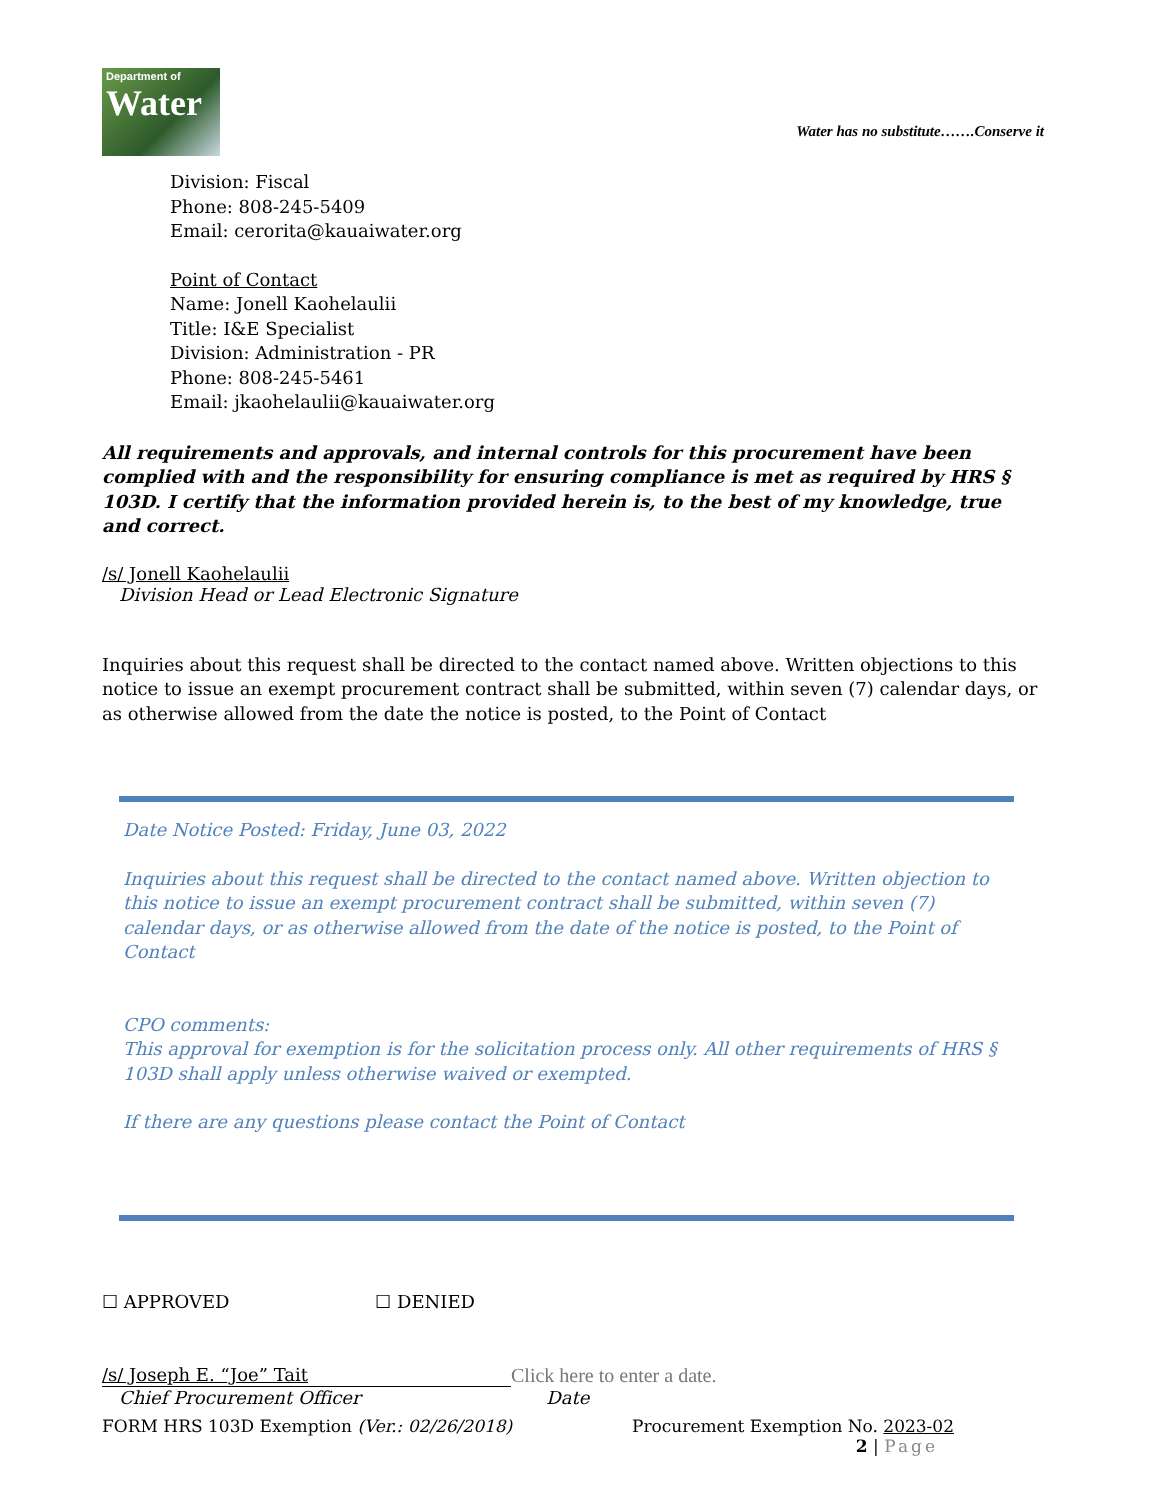Department of
Water
Water has no substitute…….Conserve it
Division: Fiscal
Phone: 808-245-5409
Email: cerorita@kauaiwater.org
Point of Contact
Name: Jonell Kaohelaulii
Title: I&E Specialist
Division: Administration - PR
Phone: 808-245-5461
Email: jkaohelaulii@kauaiwater.org
All requirements and approvals, and internal controls for this procurement have been complied with and the responsibility for ensuring compliance is met as required by HRS § 103D. I certify that the information provided herein is, to the best of my knowledge, true and correct.
/s/ Jonell Kaohelaulii
Division Head or Lead Electronic Signature
Inquiries about this request shall be directed to the contact named above. Written objections to this notice to issue an exempt procurement contract shall be submitted, within seven (7) calendar days, or as otherwise allowed from the date the notice is posted, to the Point of Contact
Date Notice Posted: Friday, June 03, 2022
Inquiries about this request shall be directed to the contact named above. Written objection to this notice to issue an exempt procurement contract shall be submitted, within seven (7) calendar days, or as otherwise allowed from the date of the notice is posted, to the Point of Contact
CPO comments:
This approval for exemption is for the solicitation process only. All other requirements of HRS § 103D shall apply unless otherwise waived or exempted.
If there are any questions please contact the Point of Contact
☐ APPROVED ☐ DENIED
/s/ Joseph E. “Joe” Tait Click here to enter a date.
Chief Procurement Officer Date
FORM HRS 103D Exemption (Ver.: 02/26/2018) Procurement Exemption No. 2023-02
2 | Page